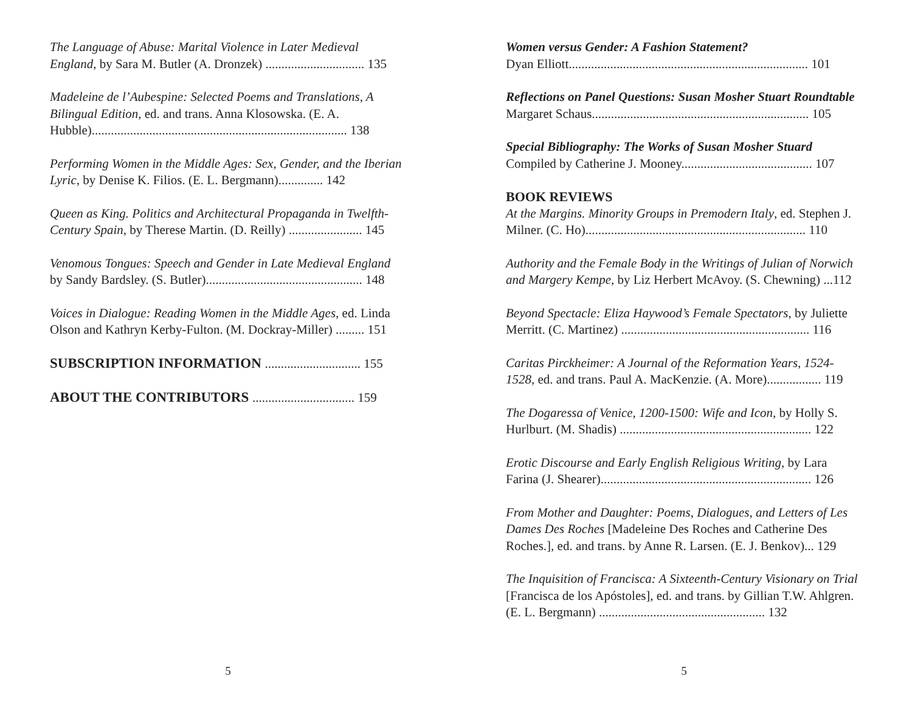The Language of Abuse: Marital Violence in Later Medieval England, by Sara M. Butler (A. Dronzek) ............................... 135
Madeleine de l’Aubespine: Selected Poems and Translations, A Bilingual Edition, ed. and trans. Anna Klosowska. (E. A. Hubble)................................................................................ 138
Performing Women in the Middle Ages: Sex, Gender, and the Iberian Lyric, by Denise K. Filios. (E. L. Bergmann).............. 142
Queen as King. Politics and Architectural Propaganda in Twelfth-Century Spain, by Therese Martin. (D. Reilly) ....................... 145
Venomous Tongues: Speech and Gender in Late Medieval England by Sandy Bardsley. (S. Butler)................................................. 148
Voices in Dialogue: Reading Women in the Middle Ages, ed. Linda Olson and Kathryn Kerby-Fulton. (M. Dockray-Miller) ......... 151
SUBSCRIPTION INFORMATION .............................. 155
ABOUT THE CONTRIBUTORS ................................ 159
5
Women versus Gender: A Fashion Statement?
Dyan Elliott........................................................................... 101
Reflections on Panel Questions: Susan Mosher Stuart Roundtable
Margaret Schaus.................................................................... 105
Special Bibliography: The Works of Susan Mosher Stuard
Compiled by Catherine J. Mooney......................................... 107
BOOK REVIEWS
At the Margins. Minority Groups in Premodern Italy, ed. Stephen J. Milner. (C. Ho)..................................................................... 110
Authority and the Female Body in the Writings of Julian of Norwich and Margery Kempe, by Liz Herbert McAvoy. (S. Chewning) ...112
Beyond Spectacle: Eliza Haywood’s Female Spectators, by Juliette Merritt. (C. Martinez) ........................................................... 116
Caritas Pirckheimer: A Journal of the Reformation Years, 1524-1528, ed. and trans. Paul A. MacKenzie. (A. More)................. 119
The Dogaressa of Venice, 1200-1500: Wife and Icon, by Holly S. Hurlburt. (M. Shadis) ............................................................ 122
Erotic Discourse and Early English Religious Writing, by Lara Farina (J. Shearer).................................................................. 126
From Mother and Daughter: Poems, Dialogues, and Letters of Les Dames Des Roches [Madeleine Des Roches and Catherine Des Roches.], ed. and trans. by Anne R. Larsen. (E. J. Benkov)... 129
The Inquisition of Francisca: A Sixteenth-Century Visionary on Trial [Francisca de los Apóstoles], ed. and trans. by Gillian T.W. Ahlgren. (E. L. Bergmann) .................................................... 132
5